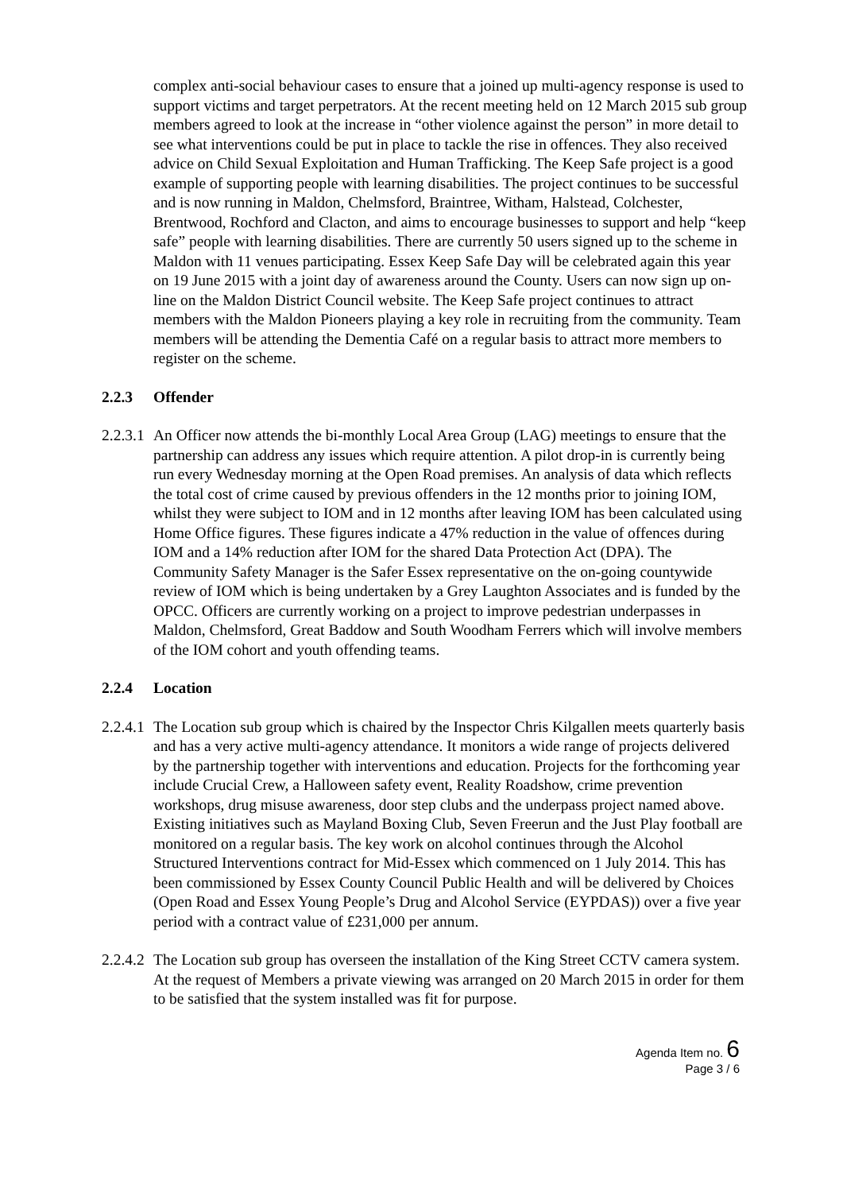complex anti-social behaviour cases to ensure that a joined up multi-agency response is used to support victims and target perpetrators. At the recent meeting held on 12 March 2015 sub group members agreed to look at the increase in “other violence against the person” in more detail to see what interventions could be put in place to tackle the rise in offences. They also received advice on Child Sexual Exploitation and Human Trafficking. The Keep Safe project is a good example of supporting people with learning disabilities. The project continues to be successful and is now running in Maldon, Chelmsford, Braintree, Witham, Halstead, Colchester, Brentwood, Rochford and Clacton, and aims to encourage businesses to support and help “keep safe” people with learning disabilities. There are currently 50 users signed up to the scheme in Maldon with 11 venues participating. Essex Keep Safe Day will be celebrated again this year on 19 June 2015 with a joint day of awareness around the County. Users can now sign up on-line on the Maldon District Council website. The Keep Safe project continues to attract members with the Maldon Pioneers playing a key role in recruiting from the community. Team members will be attending the Dementia Café on a regular basis to attract more members to register on the scheme.
2.2.3 Offender
2.2.3.1
An Officer now attends the bi-monthly Local Area Group (LAG) meetings to ensure that the partnership can address any issues which require attention. A pilot drop-in is currently being run every Wednesday morning at the Open Road premises. An analysis of data which reflects the total cost of crime caused by previous offenders in the 12 months prior to joining IOM, whilst they were subject to IOM and in 12 months after leaving IOM has been calculated using Home Office figures. These figures indicate a 47% reduction in the value of offences during IOM and a 14% reduction after IOM for the shared Data Protection Act (DPA). The Community Safety Manager is the Safer Essex representative on the on-going countywide review of IOM which is being undertaken by a Grey Laughton Associates and is funded by the OPCC. Officers are currently working on a project to improve pedestrian underpasses in Maldon, Chelmsford, Great Baddow and South Woodham Ferrers which will involve members of the IOM cohort and youth offending teams.
2.2.4 Location
2.2.4.1
The Location sub group which is chaired by the Inspector Chris Kilgallen meets quarterly basis and has a very active multi-agency attendance. It monitors a wide range of projects delivered by the partnership together with interventions and education. Projects for the forthcoming year include Crucial Crew, a Halloween safety event, Reality Roadshow, crime prevention workshops, drug misuse awareness, door step clubs and the underpass project named above. Existing initiatives such as Mayland Boxing Club, Seven Freerun and the Just Play football are monitored on a regular basis. The key work on alcohol continues through the Alcohol Structured Interventions contract for Mid-Essex which commenced on 1 July 2014. This has been commissioned by Essex County Council Public Health and will be delivered by Choices (Open Road and Essex Young People’s Drug and Alcohol Service (EYPDAS)) over a five year period with a contract value of £231,000 per annum.
2.2.4.2
The Location sub group has overseen the installation of the King Street CCTV camera system. At the request of Members a private viewing was arranged on 20 March 2015 in order for them to be satisfied that the system installed was fit for purpose.
Agenda Item no. 6
Page 3 / 6